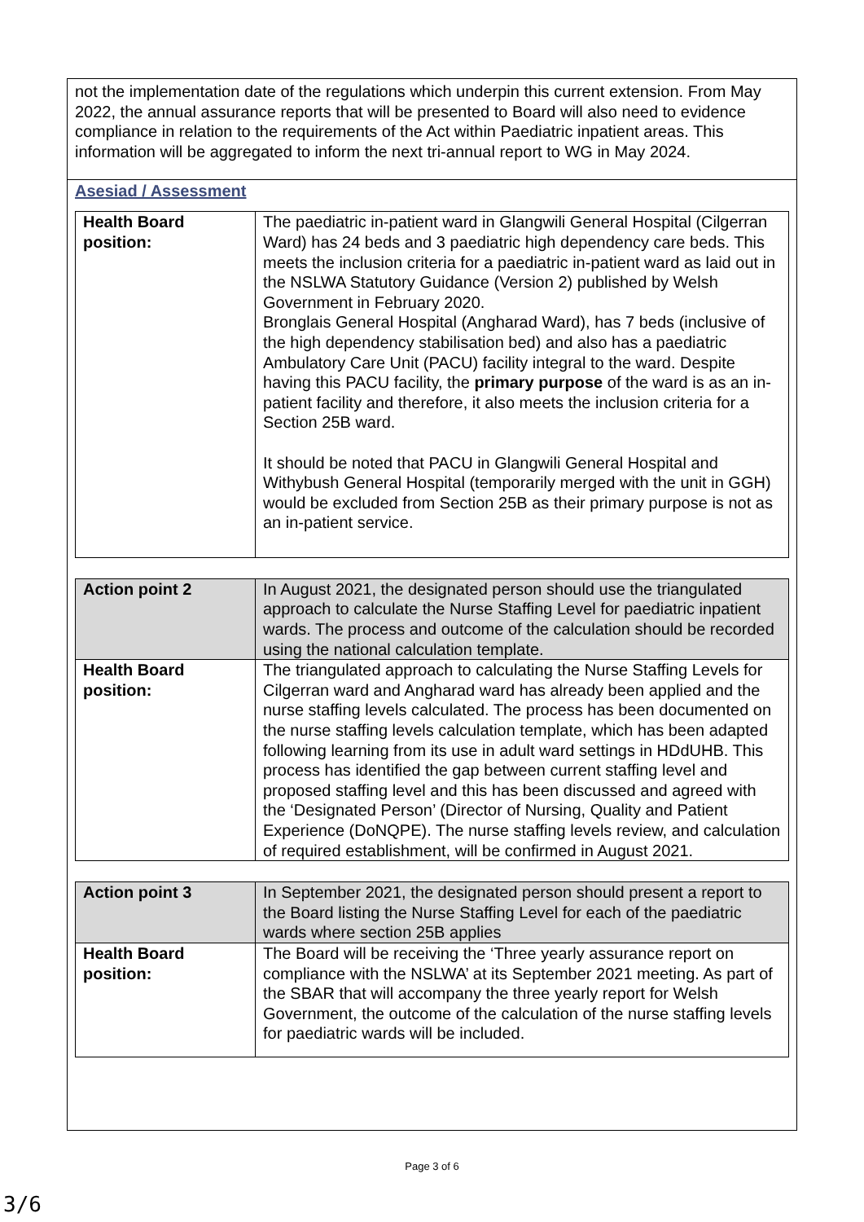not the implementation date of the regulations which underpin this current extension. From May 2022, the annual assurance reports that will be presented to Board will also need to evidence compliance in relation to the requirements of the Act within Paediatric inpatient areas. This information will be aggregated to inform the next tri-annual report to WG in May 2024.
Asesiad / Assessment
| Health Board position: | The paediatric in-patient ward in Glangwili General Hospital (Cilgerran Ward) has 24 beds and 3 paediatric high dependency care beds. This meets the inclusion criteria for a paediatric in-patient ward as laid out in the NSLWA Statutory Guidance (Version 2) published by Welsh Government in February 2020. Bronglais General Hospital (Angharad Ward), has 7 beds (inclusive of the high dependency stabilisation bed) and also has a paediatric Ambulatory Care Unit (PACU) facility integral to the ward. Despite having this PACU facility, the primary purpose of the ward is as an in-patient facility and therefore, it also meets the inclusion criteria for a Section 25B ward. It should be noted that PACU in Glangwili General Hospital and Withybush General Hospital (temporarily merged with the unit in GGH) would be excluded from Section 25B as their primary purpose is not as an in-patient service. |
| Action point 2 | In August 2021, the designated person should use the triangulated approach to calculate the Nurse Staffing Level for paediatric inpatient wards. The process and outcome of the calculation should be recorded using the national calculation template. |
| Health Board position: | The triangulated approach to calculating the Nurse Staffing Levels for Cilgerran ward and Angharad ward has already been applied and the nurse staffing levels calculated. The process has been documented on the nurse staffing levels calculation template, which has been adapted following learning from its use in adult ward settings in HDdUHB. This process has identified the gap between current staffing level and proposed staffing level and this has been discussed and agreed with the ‘Designated Person’ (Director of Nursing, Quality and Patient Experience (DoNQPE). The nurse staffing levels review, and calculation of required establishment, will be confirmed in August 2021. |
| Action point 3 | In September 2021, the designated person should present a report to the Board listing the Nurse Staffing Level for each of the paediatric wards where section 25B applies |
| Health Board position: | The Board will be receiving the ‘Three yearly assurance report on compliance with the NSLWA’ at its September 2021 meeting. As part of the SBAR that will accompany the three yearly report for Welsh Government, the outcome of the calculation of the nurse staffing levels for paediatric wards will be included. |
Page 3 of 6
3/6